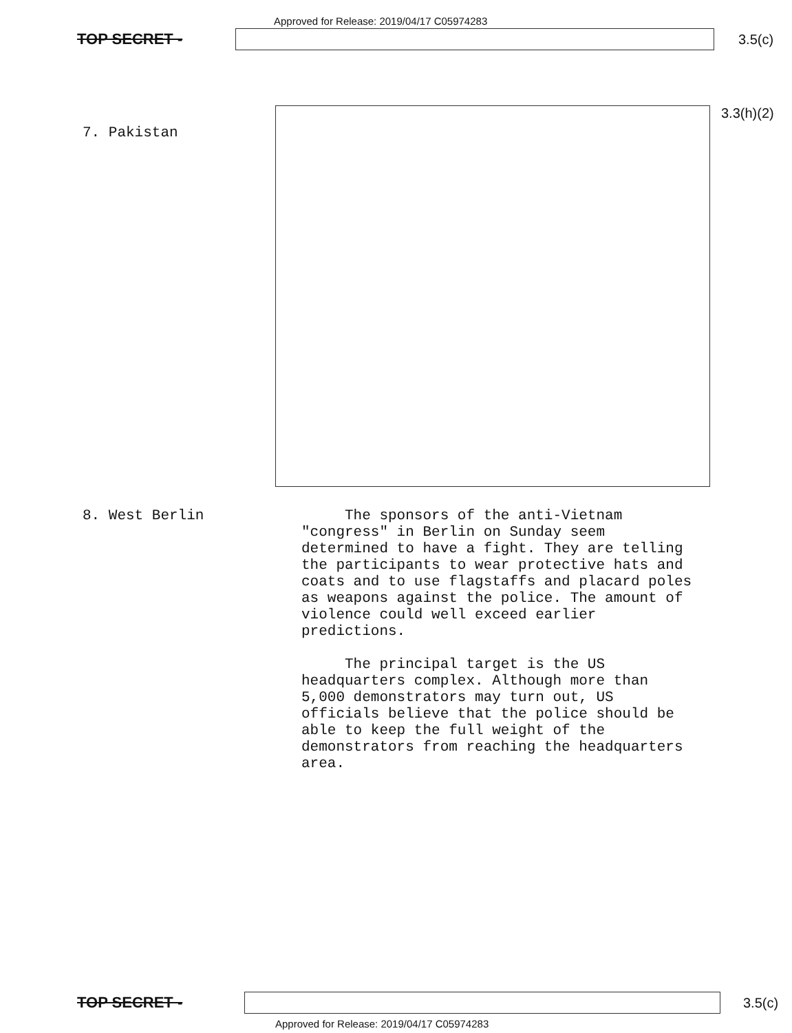Approved for Release: 2019/04/17 C05974283
TOP SECRET - 3.5(c)
7. Pakistan
3.3(h)(2)
8. West Berlin
The sponsors of the anti-Vietnam "congress" in Berlin on Sunday seem determined to have a fight. They are telling the participants to wear protective hats and coats and to use flagstaffs and placard poles as weapons against the police. The amount of violence could well exceed earlier predictions.
The principal target is the US headquarters complex. Although more than 5,000 demonstrators may turn out, US officials believe that the police should be able to keep the full weight of the demonstrators from reaching the headquarters area.
TOP SECRET - 3.5(c)
Approved for Release: 2019/04/17 C05974283